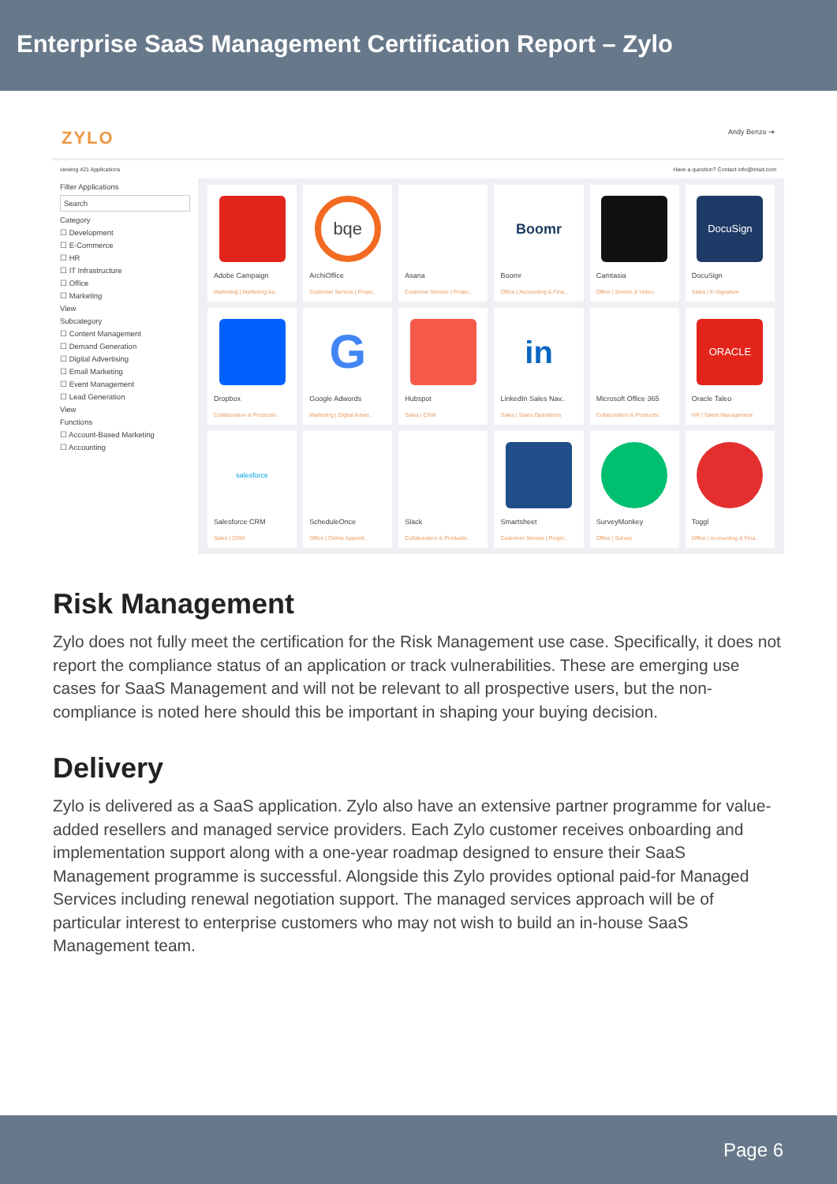Enterprise SaaS Management Certification Report – Zylo
ZYLO Andy Benzo ⇥
viewing 421 Applications Have a question? Contact info@intuit.com
Filter Applications
Search
Category
☐ Development
☐ E-Commerce
☐ HR
☐ IT Infrastructure
☐ Office
☐ Marketing
View
Subcategory
☐ Content Management
☐ Demand Generation
☐ Digital Advertising
☐ Email Marketing
☐ Event Management
☐ Lead Generation
View
Functions
☐ Account-Based Marketing
☐ Accounting
Adobe Campaign
Marketing | Marketing Au..
bqe
ArchiOffice
Customer Service | Projec..
Asana
Customer Service | Projec..
Boomr
Boomr
Office | Accounting & Fina..
Camtasia
Office | Screen & Video..
DocuSign
DocuSign
Sales | E-Signature
Dropbox
Collaboration & Productiv..
G
Google Adwords
Marketing | Digital Adver..
Hubspot
Sales | CRM
in
LinkedIn Sales Nav..
Sales | Sales Operations
Microsoft Office 365
Collaboration & Productiv..
ORACLE
Oracle Taleo
HR | Talent Management
salesforce
Salesforce CRM
Sales | CRM
ScheduleOnce
Office | Online Appoint..
Slack
Collaboration & Productiv..
Smartsheet
Customer Service | Projec..
SurveyMonkey
Office | Survey
Toggl
Office | Accounting & Fina..
Risk Management
Zylo does not fully meet the certification for the Risk Management use case. Specifically, it does not report the compliance status of an application or track vulnerabilities. These are emerging use cases for SaaS Management and will not be relevant to all prospective users, but the non-compliance is noted here should this be important in shaping your buying decision.
Delivery
Zylo is delivered as a SaaS application. Zylo also have an extensive partner programme for value-added resellers and managed service providers. Each Zylo customer receives onboarding and implementation support along with a one-year roadmap designed to ensure their SaaS Management programme is successful. Alongside this Zylo provides optional paid-for Managed Services including renewal negotiation support. The managed services approach will be of particular interest to enterprise customers who may not wish to build an in-house SaaS Management team.
Page 6